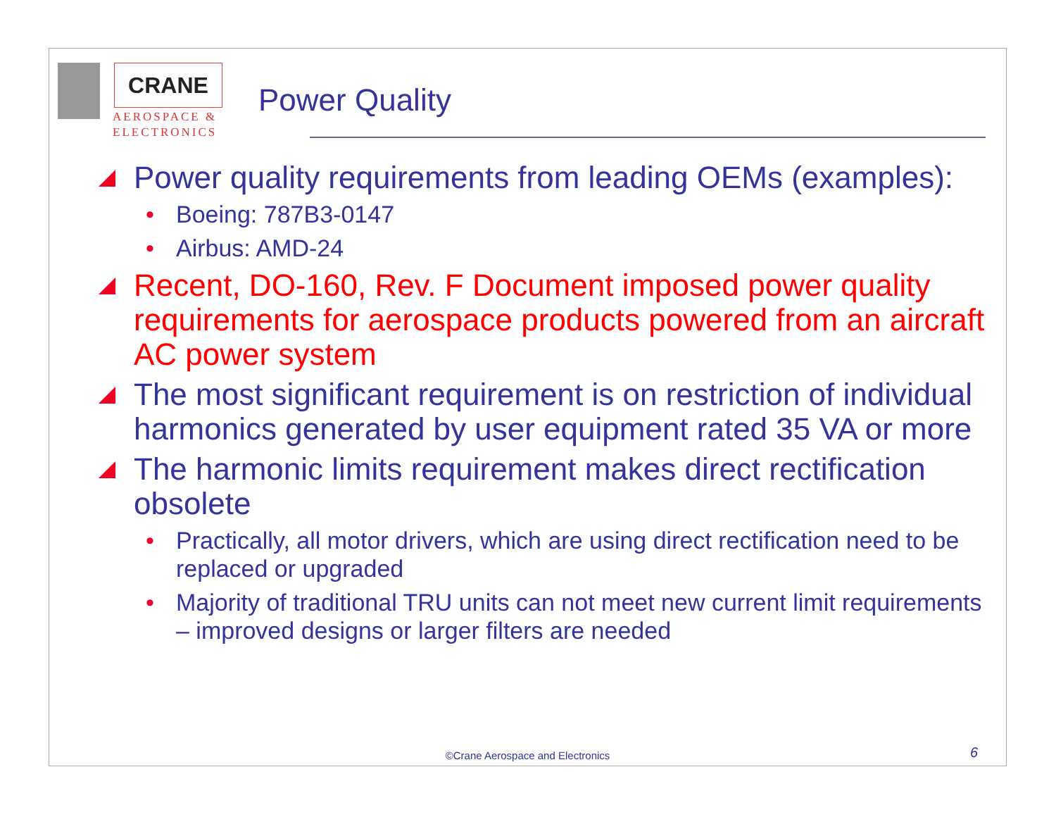CRANE
AEROSPACE &
ELECTRONICS
Power Quality
Power quality requirements from leading OEMs (examples):
• Boeing: 787B3-0147
• Airbus: AMD-24
Recent, DO-160, Rev. F Document imposed power quality requirements for aerospace products powered from an aircraft AC power system
The most significant requirement is on restriction of individual harmonics generated by user equipment rated 35 VA or more
The harmonic limits requirement makes direct rectification obsolete
• Practically, all motor drivers, which are using direct rectification need to be replaced or upgraded
• Majority of traditional TRU units can not meet new current limit requirements – improved designs or larger filters are needed
©Crane Aerospace and Electronics
6